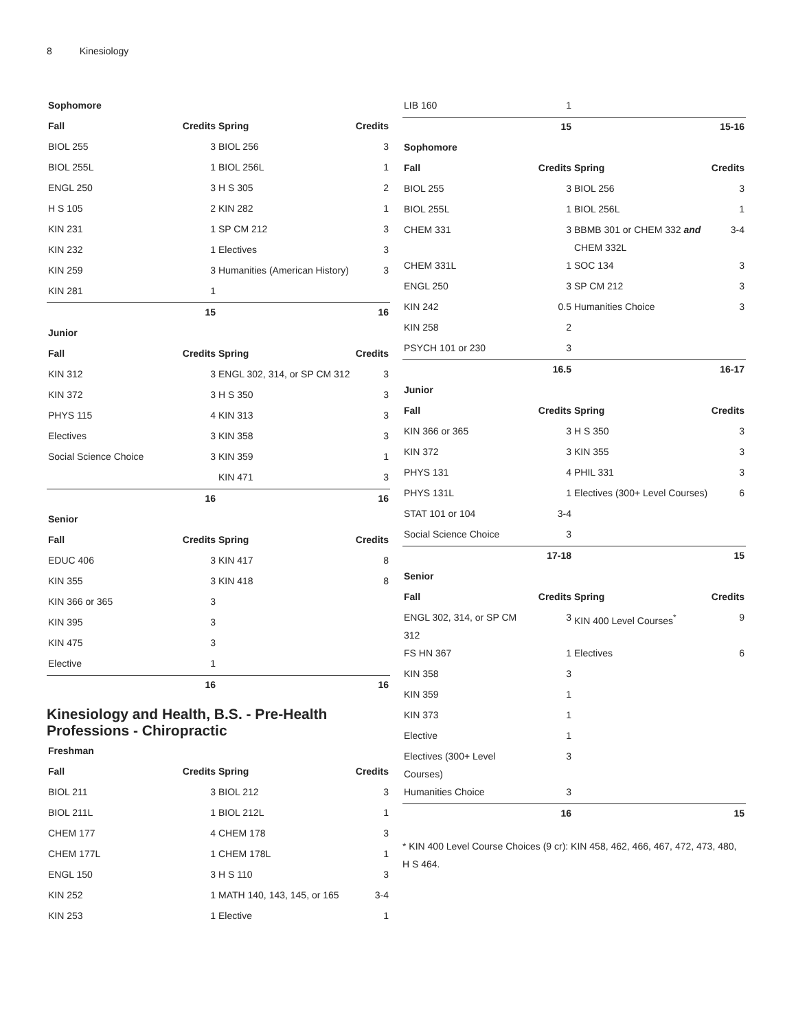8 Kinesiology
| Sophomore | | | |
| --- | --- | --- | --- |
| Fall | Credits | Spring | Credits |
| BIOL 255 | 3 | BIOL 256 | 3 |
| BIOL 255L | 1 | BIOL 256L | 1 |
| ENGL 250 | 3 | H S 305 | 2 |
| H S 105 | 2 | KIN 282 | 1 |
| KIN 231 | 1 | SP CM 212 | 3 |
| KIN 232 | 1 | Electives | 3 |
| KIN 259 | 3 | Humanities (American History) | 3 |
| KIN 281 | 1 | | |
| | 15 | | 16 |
| Junior | | | |
| Fall | Credits | Spring | Credits |
| KIN 312 | 3 | ENGL 302, 314, or SP CM 312 | 3 |
| KIN 372 | 3 | H S 350 | 3 |
| PHYS 115 | 4 | KIN 313 | 3 |
| Electives | 3 | KIN 358 | 3 |
| Social Science Choice | 3 | KIN 359 | 1 |
| | | KIN 471 | 3 |
| | 16 | | 16 |
| Senior | | | |
| Fall | Credits | Spring | Credits |
| EDUC 406 | 3 | KIN 417 | 8 |
| KIN 355 | 3 | KIN 418 | 8 |
| KIN 366 or 365 | 3 | | |
| KIN 395 | 3 | | |
| KIN 475 | 3 | | |
| Elective | 1 | | |
| | 16 | | 16 |
Kinesiology and Health, B.S. - Pre-Health Professions - Chiropractic
| Freshman | | | |
| --- | --- | --- | --- |
| Fall | Credits | Spring | Credits |
| BIOL 211 | 3 | BIOL 212 | 3 |
| BIOL 211L | 1 | BIOL 212L | 1 |
| CHEM 177 | 4 | CHEM 178 | 3 |
| CHEM 177L | 1 | CHEM 178L | 1 |
| ENGL 150 | 3 | H S 110 | 3 |
| KIN 252 | 1 | MATH 140, 143, 145, or 165 | 3-4 |
| KIN 253 | 1 | Elective | 1 |
| LIB 160 | 1 | | |
| | 15 | | 15-16 |
| Sophomore | | | |
| Fall | Credits | Spring | Credits |
| BIOL 255 | 3 | BIOL 256 | 3 |
| BIOL 255L | 1 | BIOL 256L | 1 |
| CHEM 331 | 3 | BBMB 301 or CHEM 332 and CHEM 332L | 3-4 |
| CHEM 331L | 1 | SOC 134 | 3 |
| ENGL 250 | 3 | SP CM 212 | 3 |
| KIN 242 | 0.5 | Humanities Choice | 3 |
| KIN 258 | 2 | | |
| PSYCH 101 or 230 | 3 | | |
| | 16.5 | | 16-17 |
| Junior | | | |
| Fall | Credits | Spring | Credits |
| KIN 366 or 365 | 3 | H S 350 | 3 |
| KIN 372 | 3 | KIN 355 | 3 |
| PHYS 131 | 4 | PHIL 331 | 3 |
| PHYS 131L | 1 | Electives (300+ Level Courses) | 6 |
| STAT 101 or 104 | 3-4 | | |
| Social Science Choice | 3 | | |
| | 17-18 | | 15 |
| Senior | | | |
| Fall | Credits | Spring | Credits |
| ENGL 302, 314, or SP CM 312 | 3 | KIN 400 Level Courses<sup>*</sup> | 9 |
| FS HN 367 | 1 | Electives | 6 |
| KIN 358 | 3 | | |
| KIN 359 | 1 | | |
| KIN 373 | 1 | | |
| Elective | 1 | | |
| Electives (300+ Level Courses) | 3 | | |
| Humanities Choice | 3 | | |
| | 16 | | 15 |
* KIN 400 Level Course Choices (9 cr): KIN 458, 462, 466, 467, 472, 473, 480, H S 464.